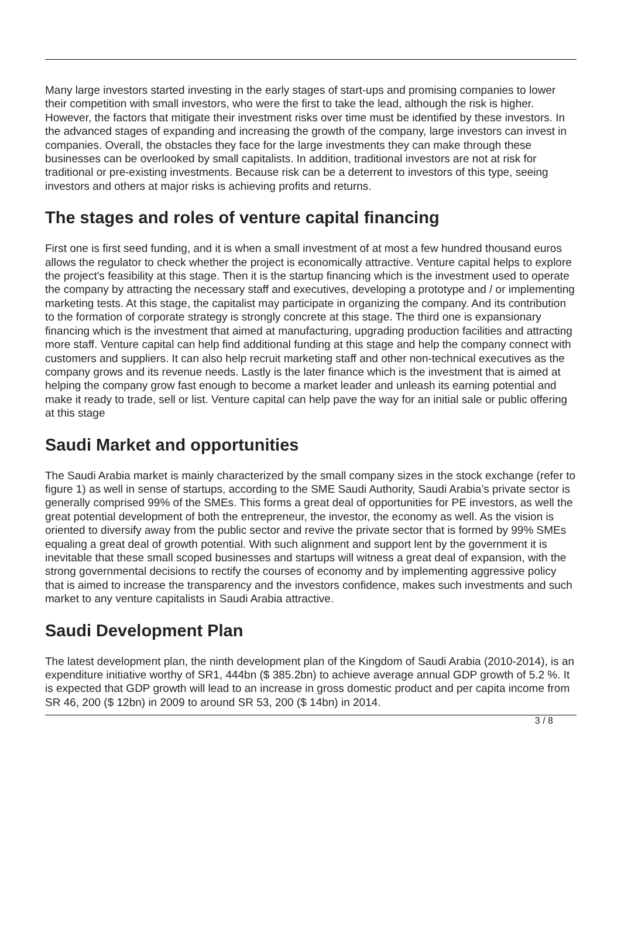Many large investors started investing in the early stages of start-ups and promising companies to lower their competition with small investors, who were the first to take the lead, although the risk is higher. However, the factors that mitigate their investment risks over time must be identified by these investors. In the advanced stages of expanding and increasing the growth of the company, large investors can invest in companies. Overall, the obstacles they face for the large investments they can make through these businesses can be overlooked by small capitalists. In addition, traditional investors are not at risk for traditional or pre-existing investments. Because risk can be a deterrent to investors of this type, seeing investors and others at major risks is achieving profits and returns.
The stages and roles of venture capital financing
First one is first seed funding, and it is when a small investment of at most a few hundred thousand euros allows the regulator to check whether the project is economically attractive. Venture capital helps to explore the project's feasibility at this stage. Then it is the startup financing which is the investment used to operate the company by attracting the necessary staff and executives, developing a prototype and / or implementing marketing tests. At this stage, the capitalist may participate in organizing the company. And its contribution to the formation of corporate strategy is strongly concrete at this stage. The third one is expansionary financing which is the investment that aimed at manufacturing, upgrading production facilities and attracting more staff. Venture capital can help find additional funding at this stage and help the company connect with customers and suppliers. It can also help recruit marketing staff and other non-technical executives as the company grows and its revenue needs. Lastly is the later finance which is the investment that is aimed at helping the company grow fast enough to become a market leader and unleash its earning potential and make it ready to trade, sell or list. Venture capital can help pave the way for an initial sale or public offering at this stage
Saudi Market and opportunities
The Saudi Arabia market is mainly characterized by the small company sizes in the stock exchange (refer to figure 1) as well in sense of startups, according to the SME Saudi Authority, Saudi Arabia’s private sector is generally comprised 99% of the SMEs. This forms a great deal of opportunities for PE investors, as well the great potential development of both the entrepreneur, the investor, the economy as well. As the vision is oriented to diversify away from the public sector and revive the private sector that is formed by 99% SMEs equaling a great deal of growth potential. With such alignment and support lent by the government it is inevitable that these small scoped businesses and startups will witness a great deal of expansion, with the strong governmental decisions to rectify the courses of economy and by implementing aggressive policy that is aimed to increase the transparency and the investors confidence, makes such investments and such market to any venture capitalists in Saudi Arabia attractive.
Saudi Development Plan
The latest development plan, the ninth development plan of the Kingdom of Saudi Arabia (2010-2014), is an expenditure initiative worthy of SR1, 444bn ($ 385.2bn) to achieve average annual GDP growth of 5.2 %. It is expected that GDP growth will lead to an increase in gross domestic product and per capita income from SR 46, 200 ($ 12bn) in 2009 to around SR 53, 200 ($ 14bn) in 2014.
3 / 8